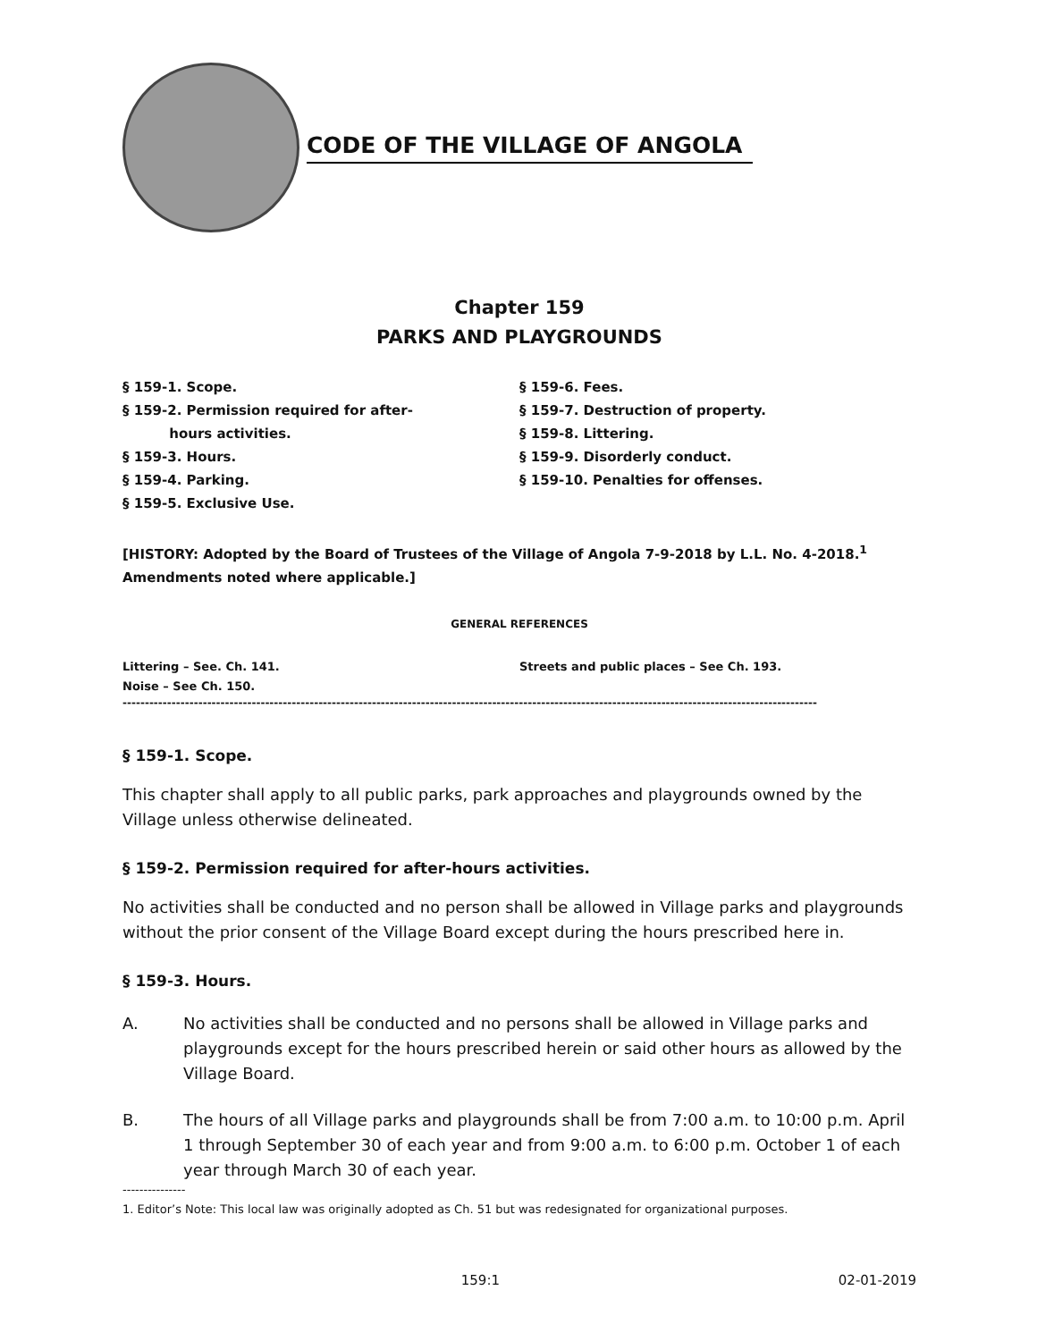CODE OF THE VILLAGE OF ANGOLA
Chapter 159
PARKS AND PLAYGROUNDS
§ 159-1. Scope.
§ 159-2. Permission required for after-
hours activities.
§ 159-3. Hours.
§ 159-4. Parking.
§ 159-5. Exclusive Use.
§ 159-6. Fees.
§ 159-7. Destruction of property.
§ 159-8. Littering.
§ 159-9. Disorderly conduct.
§ 159-10. Penalties for offenses.
[HISTORY: Adopted by the Board of Trustees of the Village of Angola 7-9-2018 by L.L. No. 4-2018.<sup>1</sup> Amendments noted where applicable.]
GENERAL REFERENCES
Littering – See. Ch. 141.
Noise – See Ch. 150.
Streets and public places – See Ch. 193.
------------------------------------------------------------------------------------------------------------------------------------------------------------
§ 159-1. Scope.
This chapter shall apply to all public parks, park approaches and playgrounds owned by the Village unless otherwise delineated.
§ 159-2. Permission required for after-hours activities.
No activities shall be conducted and no person shall be allowed in Village parks and playgrounds without the prior consent of the Village Board except during the hours prescribed here in.
§ 159-3. Hours.
A. No activities shall be conducted and no persons shall be allowed in Village parks and playgrounds except for the hours prescribed herein or said other hours as allowed by the Village Board.
B. The hours of all Village parks and playgrounds shall be from 7:00 a.m. to 10:00 p.m. April 1 through September 30 of each year and from 9:00 a.m. to 6:00 p.m. October 1 of each year through March 30 of each year.
---------------
1. Editor’s Note: This local law was originally adopted as Ch. 51 but was redesignated for organizational purposes.
159:1 02-01-2019